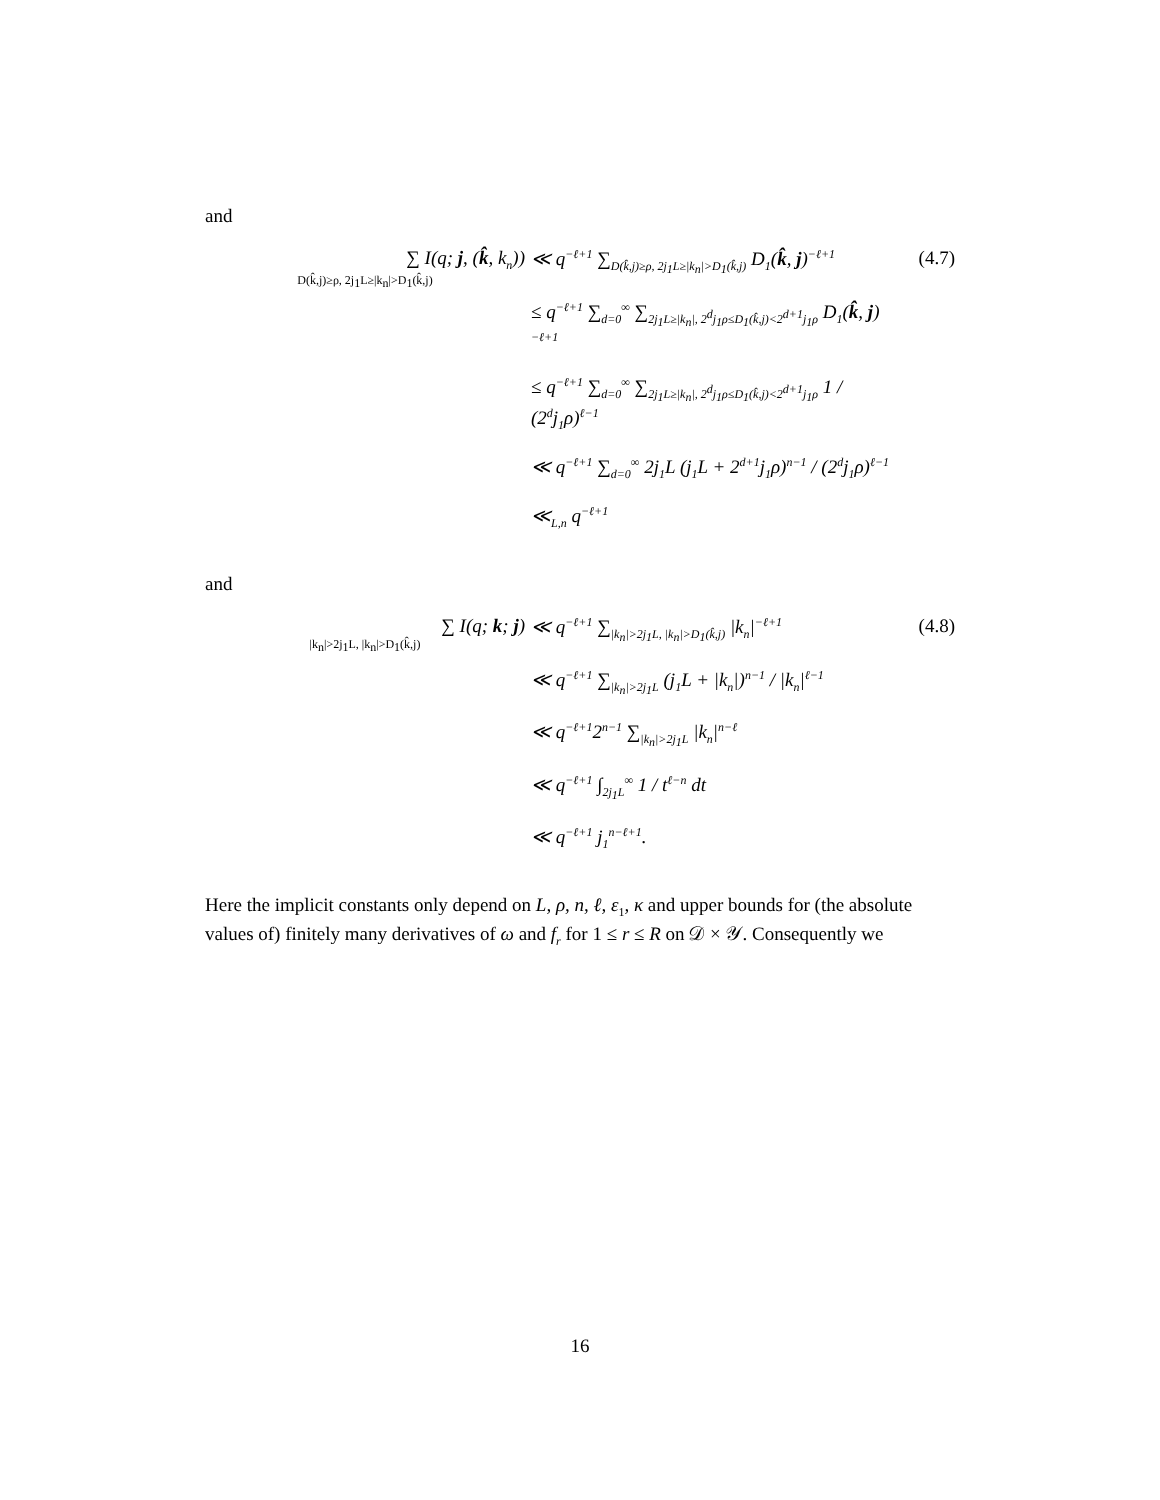and
∑ I(q; j, (k̂, k<sub>n</sub>))
D(k̂,j)≥ρ, 2j<sub>1</sub>L≥|k<sub>n</sub>|>D<sub>1</sub>(k̂,j)
≪ q<sup>−ℓ+1</sup> ∑<sub>D(k̂,j)≥ρ, 2j<sub>1</sub>L≥|k<sub>n</sub>|>D<sub>1</sub>(k̂,j)</sub> D<sub>1</sub>(k̂, j)<sup>−ℓ+1</sup>
≤ q<sup>−ℓ+1</sup> ∑<sub>d=0</sub><sup>∞</sup> ∑<sub>2j<sub>1</sub>L≥|k<sub>n</sub>|, 2<sup>d</sup>j<sub>1</sub>ρ≤D<sub>1</sub>(k̂,j)<2<sup>d+1</sup>j<sub>1</sub>ρ</sub> D<sub>1</sub>(k̂, j)<sup>−ℓ+1</sup>
≤ q<sup>−ℓ+1</sup> ∑<sub>d=0</sub><sup>∞</sup> ∑<sub>2j<sub>1</sub>L≥|k<sub>n</sub>|, 2<sup>d</sup>j<sub>1</sub>ρ≤D<sub>1</sub>(k̂,j)<2<sup>d+1</sup>j<sub>1</sub>ρ</sub> 1 / (2<sup>d</sup>j<sub>1</sub>ρ)<sup>ℓ−1</sup>
≪ q<sup>−ℓ+1</sup> ∑<sub>d=0</sub><sup>∞</sup> 2j<sub>1</sub>L (j<sub>1</sub>L + 2<sup>d+1</sup>j<sub>1</sub>ρ)<sup>n−1</sup> / (2<sup>d</sup>j<sub>1</sub>ρ)<sup>ℓ−1</sup>
≪<sub>L,n</sub> q<sup>−ℓ+1</sup>
(4.7)
and
∑ I(q; k; j)
|k<sub>n</sub>|>2j<sub>1</sub>L, |k<sub>n</sub>|>D<sub>1</sub>(k̂,j)
≪ q<sup>−ℓ+1</sup> ∑<sub>|k<sub>n</sub>|>2j<sub>1</sub>L, |k<sub>n</sub>|>D<sub>1</sub>(k̂,j)</sub> |k<sub>n</sub>|<sup>−ℓ+1</sup>
≪ q<sup>−ℓ+1</sup> ∑<sub>|k<sub>n</sub>|>2j<sub>1</sub>L</sub> (j<sub>1</sub>L + |k<sub>n</sub>|)<sup>n−1</sup> / |k<sub>n</sub>|<sup>ℓ−1</sup>
≪ q<sup>−ℓ+1</sup>2<sup>n−1</sup> ∑<sub>|k<sub>n</sub>|>2j<sub>1</sub>L</sub> |k<sub>n</sub>|<sup>n−ℓ</sup>
≪ q<sup>−ℓ+1</sup> ∫<sub>2j<sub>1</sub>L</sub><sup>∞</sup> 1 / t<sup>ℓ−n</sup> dt
≪ q<sup>−ℓ+1</sup> j<sub>1</sub><sup>n−ℓ+1</sup>.
(4.8)
Here the implicit constants only depend on L, ρ, n, ℓ, ε<sub>1</sub>, κ and upper bounds for (the absolute values of) finitely many derivatives of ω and f<sub>r</sub> for 1 ≤ r ≤ R on 𝒟 × 𝒴. Consequently we
16